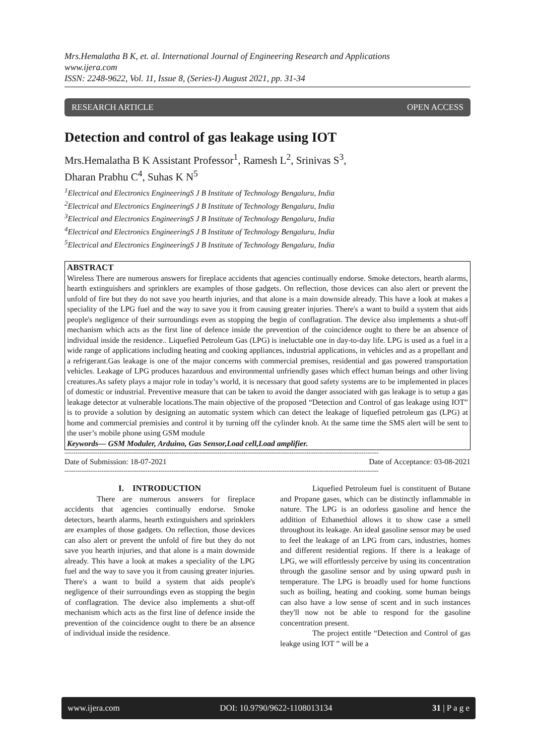Mrs.Hemalatha B K, et. al. International Journal of Engineering Research and Applications
www.ijera.com
ISSN: 2248-9622, Vol. 11, Issue 8, (Series-I) August 2021, pp. 31-34
RESEARCH ARTICLE OPEN ACCESS
Detection and control of gas leakage using IOT
Mrs.Hemalatha B K Assistant Professor<sup>1</sup>, Ramesh L<sup>2</sup>, Srinivas S<sup>3</sup>,
Dharan Prabhu C<sup>4</sup>, Suhas K N<sup>5</sup>
<sup>1</sup> Electrical and Electronics EngineeringS J B Institute of Technology Bengaluru, India
<sup>2</sup> Electrical and Electronics EngineeringS J B Institute of Technology Bengaluru, India
<sup>3</sup> Electrical and Electronics EngineeringS J B Institute of Technology Bengaluru, India
<sup>4</sup> Electrical and Electronics EngineeringS J B Institute of Technology Bengaluru, India
<sup>5</sup> Electrical and Electronics EngineeringS J B Institute of Technology Bengaluru, India
ABSTRACT
Wireless There are numerous answers for fireplace accidents that agencies continually endorse. Smoke detectors, hearth alarms, hearth extinguishers and sprinklers are examples of those gadgets. On reflection, those devices can also alert or prevent the unfold of fire but they do not save you hearth injuries, and that alone is a main downside already. This have a look at makes a speciality of the LPG fuel and the way to save you it from causing greater injuries. There's a want to build a system that aids people's negligence of their surroundings even as stopping the begin of conflagration. The device also implements a shut-off mechanism which acts as the first line of defence inside the prevention of the coincidence ought to there be an absence of individual inside the residence.. Liquefied Petroleum Gas (LPG) is ineluctable one in day-to-day life. LPG is used as a fuel in a wide range of applications including heating and cooking appliances, industrial applications, in vehicles and as a propellant and a refrigerant.Gas leakage is one of the major concerns with commercial premises, residential and gas powered transportation vehicles. Leakage of LPG produces hazardous and environmental unfriendly gases which effect human beings and other living creatures.As safety plays a major role in today’s world, it is necessary that good safety systems are to be implemented in places of domestic or industrial. Preventive measure that can be taken to avoid the danger associated with gas leakage is to setup a gas leakage detector at vulnerable locations.The main objective of the proposed “Detection and Control of gas leakage using IOT” is to provide a solution by designing an automatic system which can detect the leakage of liquefied petroleum gas (LPG) at home and commercial premisies and control it by turning off the cylinder knob. At the same time the SMS alert will be sent to the user’s mobile phone using GSM module
Keywords— GSM Moduler, Arduino, Gas Sensor,Load cell,Load amplifier.
------------------------------------------------------------------------------------------------------------------------------------------------
Date of Submission: 18-07-2021 Date of Acceptance: 03-08-2021
------------------------------------------------------------------------------------------------------------------------------------------------
I. INTRODUCTION
There are numerous answers for fireplace accidents that agencies continually endorse. Smoke detectors, hearth alarms, hearth extinguishers and sprinklers are examples of those gadgets. On reflection, those devices can also alert or prevent the unfold of fire but they do not save you hearth injuries, and that alone is a main downside already. This have a look at makes a speciality of the LPG fuel and the way to save you it from causing greater injuries. There's a want to build a system that aids people's negligence of their surroundings even as stopping the begin of conflagration. The device also implements a shut-off mechanism which acts as the first line of defence inside the prevention of the coincidence ought to there be an absence of individual inside the residence.
Liquefied Petroleum fuel is constituent of Butane and Propane gases, which can be distinctly inflammable in nature. The LPG is an odorless gasoline and hence the addition of Ethanethiol allows it to show case a smell throughout its leakage. An ideal gasoline sensor may be used to feel the leakage of an LPG from cars, industries, homes and different residential regions. If there is a leakage of LPG, we will effortlessly perceive by using its concentration through the gasoline sensor and by using upward push in temperature. The LPG is broadly used for home functions such as boiling, heating and cooking. some human beings can also have a low sense of scent and in such instances they'll now not be able to respond for the gasoline concentration present.
The project entitle “Detection and Control of gas leakge using IOT ” will be a
www.ijera.com DOI: 10.9790/9622-1108013134 31 | P a g e